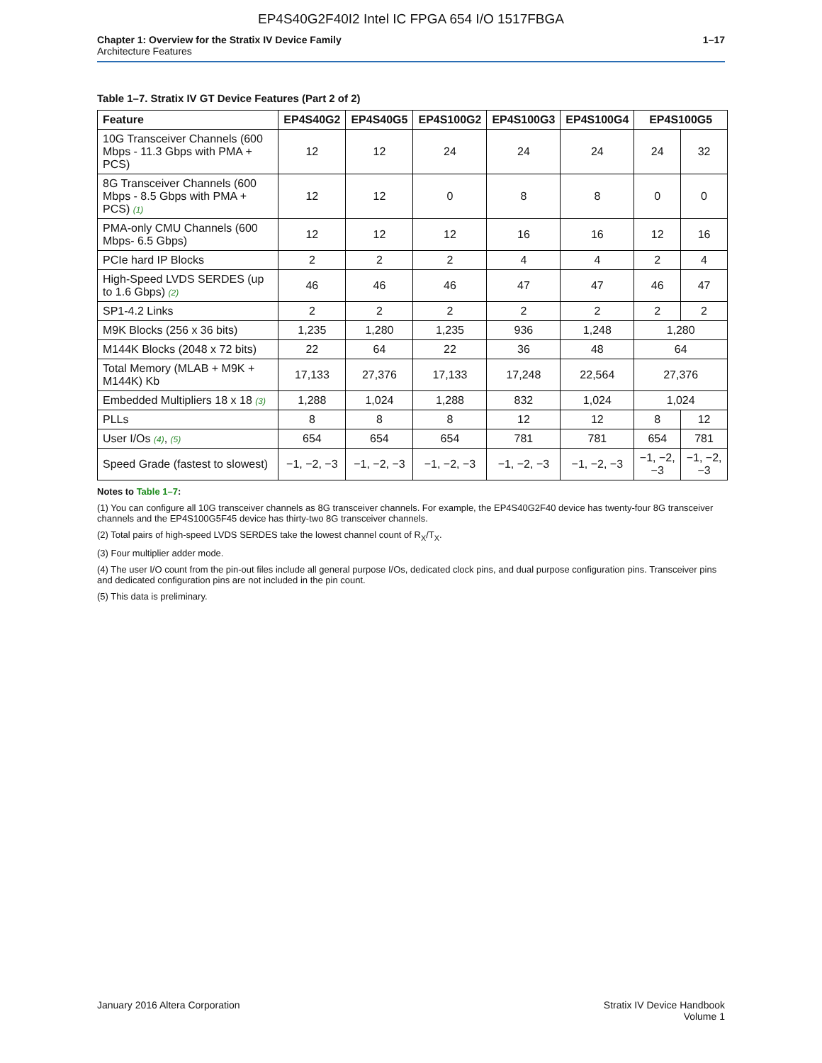EP4S40G2F40I2 Intel IC FPGA 654 I/O 1517FBGA
Chapter 1: Overview for the Stratix IV Device Family
Architecture Features
1–17
Table 1–7. Stratix IV GT Device Features (Part 2 of 2)
| Feature | EP4S40G2 | EP4S40G5 | EP4S100G2 | EP4S100G3 | EP4S100G4 | EP4S100G5 | |
| --- | --- | --- | --- | --- | --- | --- | --- |
| 10G Transceiver Channels (600 Mbps - 11.3 Gbps with PMA + PCS) | 12 | 12 | 24 | 24 | 24 | 24 | 32 |
| 8G Transceiver Channels (600 Mbps - 8.5 Gbps with PMA + PCS) (1) | 12 | 12 | 0 | 8 | 8 | 0 | 0 |
| PMA-only CMU Channels (600 Mbps- 6.5 Gbps) | 12 | 12 | 12 | 16 | 16 | 12 | 16 |
| PCIe hard IP Blocks | 2 | 2 | 2 | 4 | 4 | 2 | 4 |
| High-Speed LVDS SERDES (up to 1.6 Gbps) (2) | 46 | 46 | 46 | 47 | 47 | 46 | 47 |
| SP1-4.2 Links | 2 | 2 | 2 | 2 | 2 | 2 | 2 |
| M9K Blocks (256 x 36 bits) | 1,235 | 1,280 | 1,235 | 936 | 1,248 | 1,280 | |
| M144K Blocks (2048 x 72 bits) | 22 | 64 | 22 | 36 | 48 | 64 | |
| Total Memory (MLAB + M9K + M144K) Kb | 17,133 | 27,376 | 17,133 | 17,248 | 22,564 | 27,376 | |
| Embedded Multipliers 18 x 18 (3) | 1,288 | 1,024 | 1,288 | 832 | 1,024 | 1,024 | |
| PLLs | 8 | 8 | 8 | 12 | 12 | 8 | 12 |
| User I/Os (4) , (5) | 654 | 654 | 654 | 781 | 781 | 654 | 781 |
| Speed Grade (fastest to slowest) | −1, −2, −3 | −1, −2, −3 | −1, −2, −3 | −1, −2, −3 | −1, −2, −3 | −1, −2, −3 | −1, −2, −3 |
Notes to Table 1–7:
(1) You can configure all 10G transceiver channels as 8G transceiver channels. For example, the EP4S40G2F40 device has twenty-four 8G transceiver channels and the EP4S100G5F45 device has thirty-two 8G transceiver channels.
(2) Total pairs of high-speed LVDS SERDES take the lowest channel count of R<sub>X</sub>/T<sub>X</sub>.
(3) Four multiplier adder mode.
(4) The user I/O count from the pin-out files include all general purpose I/Os, dedicated clock pins, and dual purpose configuration pins. Transceiver pins and dedicated configuration pins are not included in the pin count.
(5) This data is preliminary.
January 2016 Altera Corporation
Stratix IV Device Handbook
Volume 1